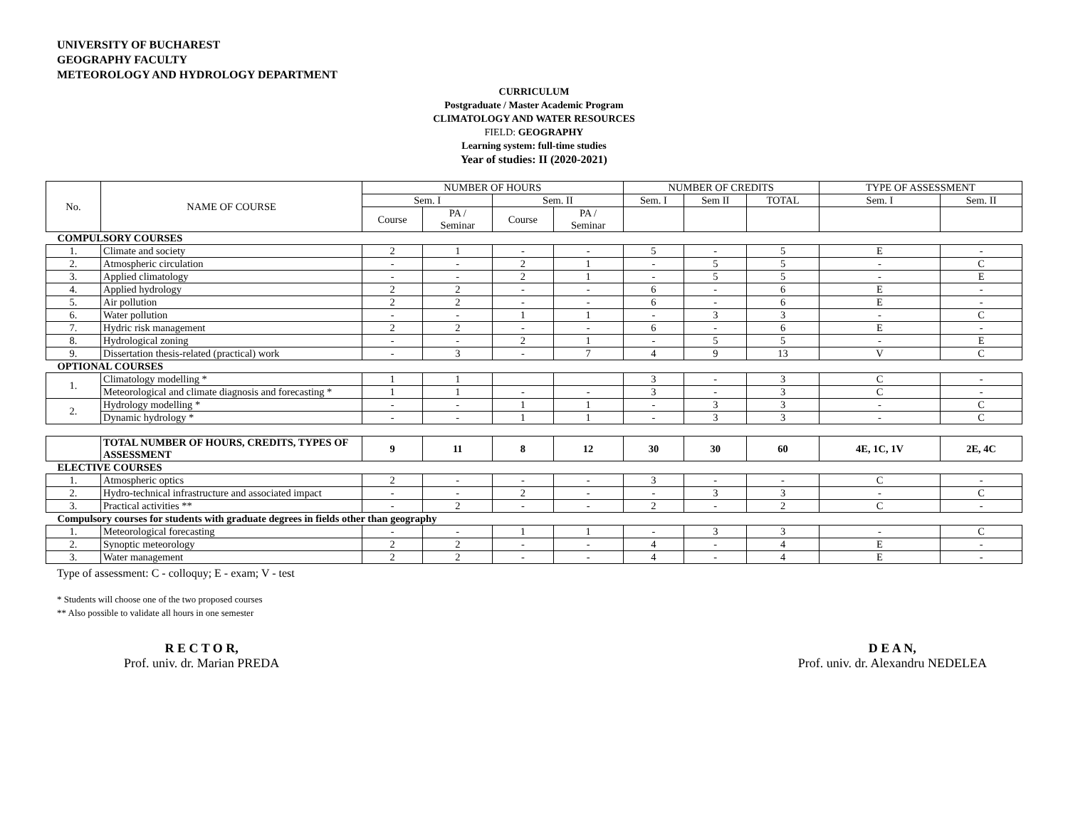UNIVERSITY OF BUCHAREST
GEOGRAPHY FACULTY
METEOROLOGY AND HYDROLOGY DEPARTMENT
CURRICULUM
Postgraduate / Master Academic Program
CLIMATOLOGY AND WATER RESOURCES
FIELD: GEOGRAPHY
Learning system: full-time studies
Year of studies: II (2020-2021)
| No. | NAME OF COURSE | NUMBER OF HOURS | | | | NUMBER OF CREDITS | | | TYPE OF ASSESSMENT | |
| --- | --- | --- | --- | --- | --- | --- | --- | --- | --- | --- |
| | | Sem. I | | Sem. II | | Sem. I | Sem II | TOTAL | Sem. I | Sem. II |
| | | Course | PA / Seminar | Course | PA / Seminar | | | | | |
| COMPULSORY COURSES | | | | | | | | | | |
| 1. | Climate and society | 2 | 1 | - | - | 5 | - | 5 | E | - |
| 2. | Atmospheric circulation | - | - | 2 | 1 | - | 5 | 5 | - | C |
| 3. | Applied climatology | - | - | 2 | 1 | - | 5 | 5 | - | E |
| 4. | Applied hydrology | 2 | 2 | - | - | 6 | - | 6 | E | - |
| 5. | Air pollution | 2 | 2 | - | - | 6 | - | 6 | E | - |
| 6. | Water pollution | - | - | 1 | 1 | - | 3 | 3 | - | C |
| 7. | Hydric risk management | 2 | 2 | - | - | 6 | - | 6 | E | - |
| 8. | Hydrological zoning | - | - | 2 | 1 | - | 5 | 5 | - | E |
| 9. | Dissertation thesis-related (practical) work | - | 3 | - | 7 | 4 | 9 | 13 | V | C |
| OPTIONAL COURSES | | | | | | | | | | |
| 1. | Climatology modelling * | 1 | 1 | | | 3 | - | 3 | C | - |
| | Meteorological and climate diagnosis and forecasting * | 1 | 1 | - | - | 3 | - | 3 | C | - |
| 2. | Hydrology modelling * | - | - | 1 | 1 | - | 3 | 3 | - | C |
| | Dynamic hydrology * | - | - | 1 | 1 | - | 3 | 3 | - | C |
| | TOTAL NUMBER OF HOURS, CREDITS, TYPES OF ASSESSMENT | 9 | 11 | 8 | 12 | 30 | 30 | 60 | 4E, 1C, 1V | 2E, 4C |
| ELECTIVE COURSES | | | | | | | | | | |
| 1. | Atmospheric optics | 2 | - | - | - | 3 | - | - | C | - |
| 2. | Hydro-technical infrastructure and associated impact | - | - | 2 | - | - | 3 | 3 | - | C |
| 3. | Practical activities ** | - | 2 | - | - | 2 | - | 2 | C | - |
| Compulsory courses for students with graduate degrees in fields other than geography | | | | | | | | | | |
| 1. | Meteorological forecasting | - | - | 1 | 1 | - | 3 | 3 | - | C |
| 2. | Synoptic meteorology | 2 | 2 | - | - | 4 | - | 4 | E | - |
| 3. | Water management | 2 | 2 | - | - | 4 | - | 4 | E | - |
Type of assessment: C - colloquy; E - exam; V - test
* Students will choose one of the two proposed courses
** Also possible to validate all hours in one semester
R E C T O R,
Prof. univ. dr. Marian PREDA
D E A N,
Prof. univ. dr. Alexandru NEDELEA